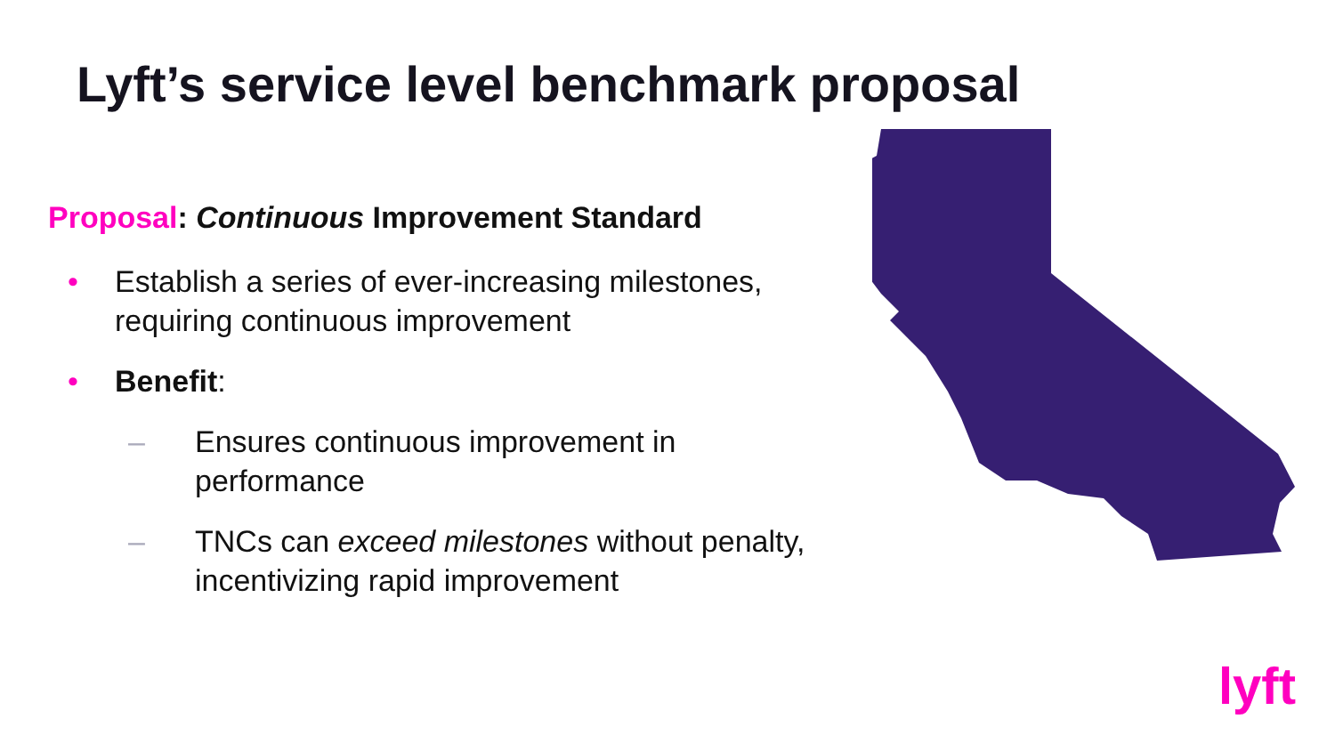Lyft’s service level benchmark proposal
Proposal: Continuous Improvement Standard
• Establish a series of ever-increasing milestones, requiring continuous improvement
• Benefit:
– Ensures continuous improvement in performance
– TNCs can exceed milestones without penalty, incentivizing rapid improvement
lyft